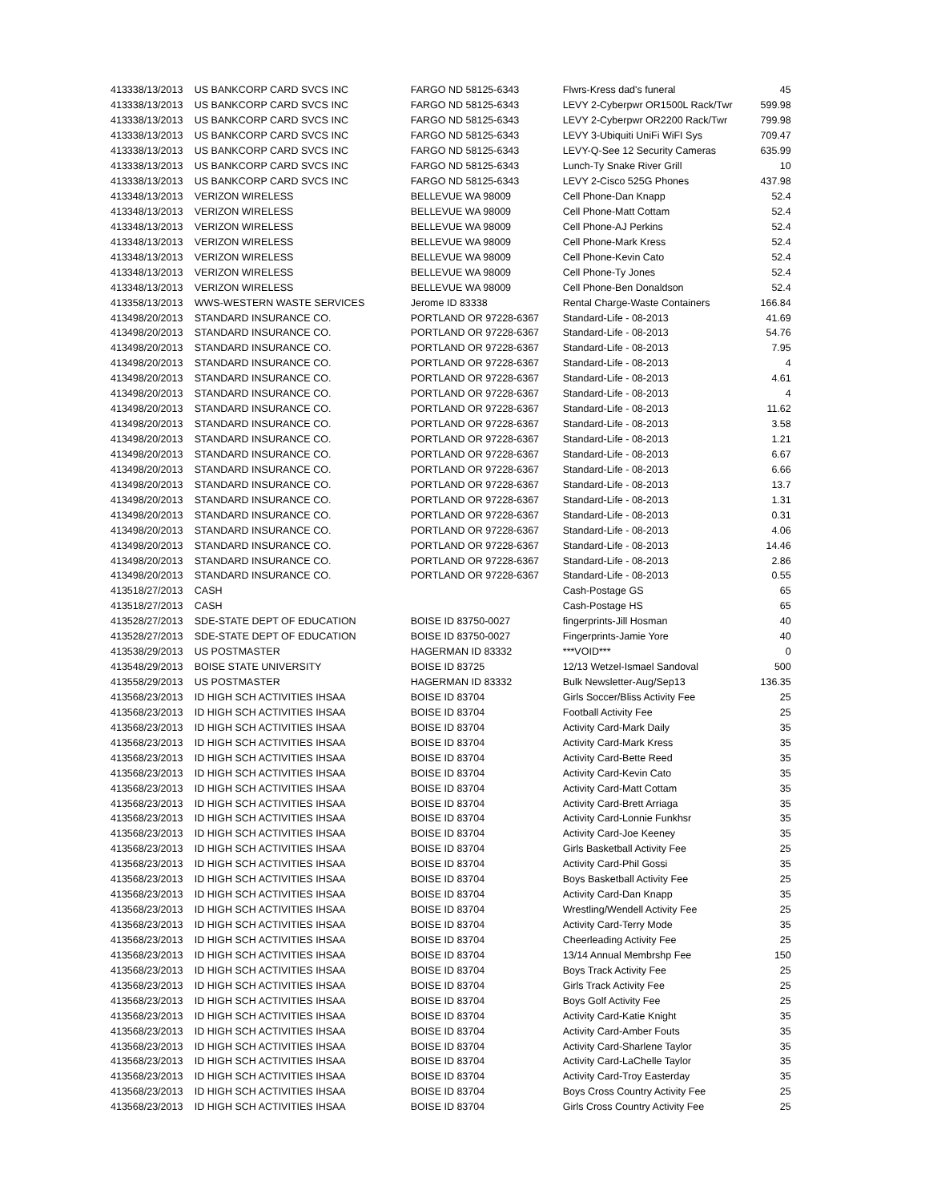| 41333 | 8/13/2013 | US BANKCORP CARD SVCS INC | FARGO ND 58125-6343 | Flwrs-Kress dad's funeral | 45 |
| 41333 | 8/13/2013 | US BANKCORP CARD SVCS INC | FARGO ND 58125-6343 | LEVY 2-Cyberpwr OR1500L Rack/Twr | 599.98 |
| 41333 | 8/13/2013 | US BANKCORP CARD SVCS INC | FARGO ND 58125-6343 | LEVY 2-Cyberpwr OR2200 Rack/Twr | 799.98 |
| 41333 | 8/13/2013 | US BANKCORP CARD SVCS INC | FARGO ND 58125-6343 | LEVY 3-Ubiquiti UniFi WiFI Sys | 709.47 |
| 41333 | 8/13/2013 | US BANKCORP CARD SVCS INC | FARGO ND 58125-6343 | LEVY-Q-See 12 Security Cameras | 635.99 |
| 41333 | 8/13/2013 | US BANKCORP CARD SVCS INC | FARGO ND 58125-6343 | Lunch-Ty Snake River Grill | 10 |
| 41333 | 8/13/2013 | US BANKCORP CARD SVCS INC | FARGO ND 58125-6343 | LEVY 2-Cisco 525G Phones | 437.98 |
| 41334 | 8/13/2013 | VERIZON WIRELESS | BELLEVUE WA 98009 | Cell Phone-Dan Knapp | 52.4 |
| 41334 | 8/13/2013 | VERIZON WIRELESS | BELLEVUE WA 98009 | Cell Phone-Matt Cottam | 52.4 |
| 41334 | 8/13/2013 | VERIZON WIRELESS | BELLEVUE WA 98009 | Cell Phone-AJ Perkins | 52.4 |
| 41334 | 8/13/2013 | VERIZON WIRELESS | BELLEVUE WA 98009 | Cell Phone-Mark Kress | 52.4 |
| 41334 | 8/13/2013 | VERIZON WIRELESS | BELLEVUE WA 98009 | Cell Phone-Kevin Cato | 52.4 |
| 41334 | 8/13/2013 | VERIZON WIRELESS | BELLEVUE WA 98009 | Cell Phone-Ty Jones | 52.4 |
| 41334 | 8/13/2013 | VERIZON WIRELESS | BELLEVUE WA 98009 | Cell Phone-Ben Donaldson | 52.4 |
| 41335 | 8/13/2013 | WWS-WESTERN WASTE SERVICES | Jerome ID 83338 | Rental Charge-Waste Containers | 166.84 |
| 41349 | 8/20/2013 | STANDARD INSURANCE CO. | PORTLAND OR 97228-6367 | Standard-Life - 08-2013 | 41.69 |
| 41349 | 8/20/2013 | STANDARD INSURANCE CO. | PORTLAND OR 97228-6367 | Standard-Life - 08-2013 | 54.76 |
| 41349 | 8/20/2013 | STANDARD INSURANCE CO. | PORTLAND OR 97228-6367 | Standard-Life - 08-2013 | 7.95 |
| 41349 | 8/20/2013 | STANDARD INSURANCE CO. | PORTLAND OR 97228-6367 | Standard-Life - 08-2013 | 4 |
| 41349 | 8/20/2013 | STANDARD INSURANCE CO. | PORTLAND OR 97228-6367 | Standard-Life - 08-2013 | 4.61 |
| 41349 | 8/20/2013 | STANDARD INSURANCE CO. | PORTLAND OR 97228-6367 | Standard-Life - 08-2013 | 4 |
| 41349 | 8/20/2013 | STANDARD INSURANCE CO. | PORTLAND OR 97228-6367 | Standard-Life - 08-2013 | 11.62 |
| 41349 | 8/20/2013 | STANDARD INSURANCE CO. | PORTLAND OR 97228-6367 | Standard-Life - 08-2013 | 3.58 |
| 41349 | 8/20/2013 | STANDARD INSURANCE CO. | PORTLAND OR 97228-6367 | Standard-Life - 08-2013 | 1.21 |
| 41349 | 8/20/2013 | STANDARD INSURANCE CO. | PORTLAND OR 97228-6367 | Standard-Life - 08-2013 | 6.67 |
| 41349 | 8/20/2013 | STANDARD INSURANCE CO. | PORTLAND OR 97228-6367 | Standard-Life - 08-2013 | 6.66 |
| 41349 | 8/20/2013 | STANDARD INSURANCE CO. | PORTLAND OR 97228-6367 | Standard-Life - 08-2013 | 13.7 |
| 41349 | 8/20/2013 | STANDARD INSURANCE CO. | PORTLAND OR 97228-6367 | Standard-Life - 08-2013 | 1.31 |
| 41349 | 8/20/2013 | STANDARD INSURANCE CO. | PORTLAND OR 97228-6367 | Standard-Life - 08-2013 | 0.31 |
| 41349 | 8/20/2013 | STANDARD INSURANCE CO. | PORTLAND OR 97228-6367 | Standard-Life - 08-2013 | 4.06 |
| 41349 | 8/20/2013 | STANDARD INSURANCE CO. | PORTLAND OR 97228-6367 | Standard-Life - 08-2013 | 14.46 |
| 41349 | 8/20/2013 | STANDARD INSURANCE CO. | PORTLAND OR 97228-6367 | Standard-Life - 08-2013 | 2.86 |
| 41349 | 8/20/2013 | STANDARD INSURANCE CO. | PORTLAND OR 97228-6367 | Standard-Life - 08-2013 | 0.55 |
| 41351 | 8/27/2013 | CASH | | Cash-Postage GS | 65 |
| 41351 | 8/27/2013 | CASH | | Cash-Postage HS | 65 |
| 41352 | 8/27/2013 | SDE-STATE DEPT OF EDUCATION | BOISE ID 83750-0027 | fingerprints-Jill Hosman | 40 |
| 41352 | 8/27/2013 | SDE-STATE DEPT OF EDUCATION | BOISE ID 83750-0027 | Fingerprints-Jamie Yore | 40 |
| 41353 | 8/29/2013 | US POSTMASTER | HAGERMAN ID 83332 | ***VOID*** | 0 |
| 41354 | 8/29/2013 | BOISE STATE UNIVERSITY | BOISE ID 83725 | 12/13 Wetzel-Ismael Sandoval | 500 |
| 41355 | 8/29/2013 | US POSTMASTER | HAGERMAN ID 83332 | Bulk Newsletter-Aug/Sep13 | 136.35 |
| 41356 | 8/23/2013 | ID HIGH SCH ACTIVITIES IHSAA | BOISE ID 83704 | Girls Soccer/Bliss Activity Fee | 25 |
| 41356 | 8/23/2013 | ID HIGH SCH ACTIVITIES IHSAA | BOISE ID 83704 | Football Activity Fee | 25 |
| 41356 | 8/23/2013 | ID HIGH SCH ACTIVITIES IHSAA | BOISE ID 83704 | Activity Card-Mark Daily | 35 |
| 41356 | 8/23/2013 | ID HIGH SCH ACTIVITIES IHSAA | BOISE ID 83704 | Activity Card-Mark Kress | 35 |
| 41356 | 8/23/2013 | ID HIGH SCH ACTIVITIES IHSAA | BOISE ID 83704 | Activity Card-Bette Reed | 35 |
| 41356 | 8/23/2013 | ID HIGH SCH ACTIVITIES IHSAA | BOISE ID 83704 | Activity Card-Kevin Cato | 35 |
| 41356 | 8/23/2013 | ID HIGH SCH ACTIVITIES IHSAA | BOISE ID 83704 | Activity Card-Matt Cottam | 35 |
| 41356 | 8/23/2013 | ID HIGH SCH ACTIVITIES IHSAA | BOISE ID 83704 | Activity Card-Brett Arriaga | 35 |
| 41356 | 8/23/2013 | ID HIGH SCH ACTIVITIES IHSAA | BOISE ID 83704 | Activity Card-Lonnie Funkhsr | 35 |
| 41356 | 8/23/2013 | ID HIGH SCH ACTIVITIES IHSAA | BOISE ID 83704 | Activity Card-Joe Keeney | 35 |
| 41356 | 8/23/2013 | ID HIGH SCH ACTIVITIES IHSAA | BOISE ID 83704 | Girls Basketball Activity Fee | 25 |
| 41356 | 8/23/2013 | ID HIGH SCH ACTIVITIES IHSAA | BOISE ID 83704 | Activity Card-Phil Gossi | 35 |
| 41356 | 8/23/2013 | ID HIGH SCH ACTIVITIES IHSAA | BOISE ID 83704 | Boys Basketball Activity Fee | 25 |
| 41356 | 8/23/2013 | ID HIGH SCH ACTIVITIES IHSAA | BOISE ID 83704 | Activity Card-Dan Knapp | 35 |
| 41356 | 8/23/2013 | ID HIGH SCH ACTIVITIES IHSAA | BOISE ID 83704 | Wrestling/Wendell Activity Fee | 25 |
| 41356 | 8/23/2013 | ID HIGH SCH ACTIVITIES IHSAA | BOISE ID 83704 | Activity Card-Terry Mode | 35 |
| 41356 | 8/23/2013 | ID HIGH SCH ACTIVITIES IHSAA | BOISE ID 83704 | Cheerleading Activity Fee | 25 |
| 41356 | 8/23/2013 | ID HIGH SCH ACTIVITIES IHSAA | BOISE ID 83704 | 13/14 Annual Membrshp Fee | 150 |
| 41356 | 8/23/2013 | ID HIGH SCH ACTIVITIES IHSAA | BOISE ID 83704 | Boys Track Activity Fee | 25 |
| 41356 | 8/23/2013 | ID HIGH SCH ACTIVITIES IHSAA | BOISE ID 83704 | Girls Track Activity Fee | 25 |
| 41356 | 8/23/2013 | ID HIGH SCH ACTIVITIES IHSAA | BOISE ID 83704 | Boys Golf Activity Fee | 25 |
| 41356 | 8/23/2013 | ID HIGH SCH ACTIVITIES IHSAA | BOISE ID 83704 | Activity Card-Katie Knight | 35 |
| 41356 | 8/23/2013 | ID HIGH SCH ACTIVITIES IHSAA | BOISE ID 83704 | Activity Card-Amber Fouts | 35 |
| 41356 | 8/23/2013 | ID HIGH SCH ACTIVITIES IHSAA | BOISE ID 83704 | Activity Card-Sharlene Taylor | 35 |
| 41356 | 8/23/2013 | ID HIGH SCH ACTIVITIES IHSAA | BOISE ID 83704 | Activity Card-LaChelle Taylor | 35 |
| 41356 | 8/23/2013 | ID HIGH SCH ACTIVITIES IHSAA | BOISE ID 83704 | Activity Card-Troy Easterday | 35 |
| 41356 | 8/23/2013 | ID HIGH SCH ACTIVITIES IHSAA | BOISE ID 83704 | Boys Cross Country Activity Fee | 25 |
| 41356 | 8/23/2013 | ID HIGH SCH ACTIVITIES IHSAA | BOISE ID 83704 | Girls Cross Country Activity Fee | 25 |